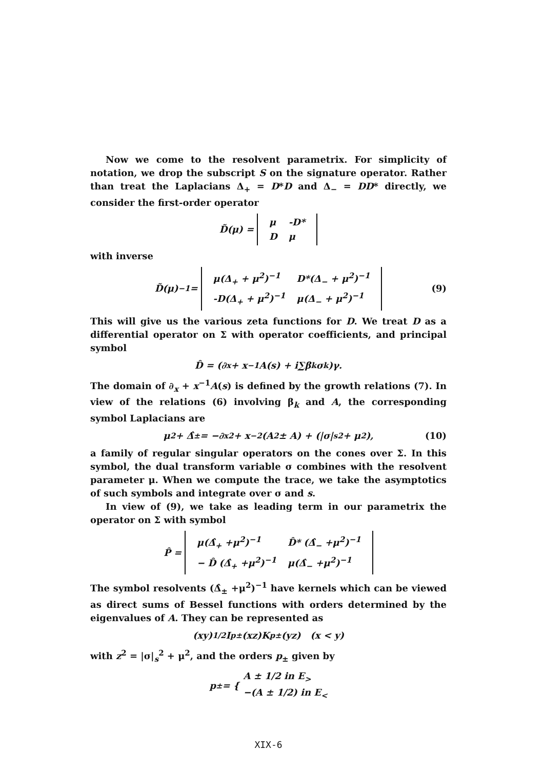Now we come to the resolvent parametrix. For simplicity of notation, we drop the subscript S on the signature operator. Rather than treat the Laplacians Δ<sub>+</sub> = D*D and Δ<sub>−</sub> = DD* directly, we consider the first-order operator
D̃(μ) =
| μ | -D* |
| D | μ |
with inverse
D̃(μ)<sup>−1</sup> =
| μ(Δ<sub>+</sub> + μ<sup>2</sup>)<sup>−1</sup> | D*(Δ<sub>−</sub> + μ<sup>2</sup>)<sup>−1</sup> |
| -D(Δ<sub>+</sub> + μ<sup>2</sup>)<sup>−1</sup> | μ(Δ<sub>−</sub> + μ<sup>2</sup>)<sup>−1</sup> |
(9)
This will give us the various zeta functions for D. We treat D as a differential operator on Σ with operator coefficients, and principal symbol
D̂ = (∂<sub>x</sub> + x<sup>−1</sup>A(s) + i∑β<sub>k</sub>σ<sub>k</sub>)γ.
The domain of ∂<sub>x</sub> + x<sup>−1</sup>A(s) is defined by the growth relations (7). In view of the relations (6) involving β<sub>k</sub> and A, the corresponding symbol Laplacians are
μ<sup>2</sup> + Δ̂<sub>±</sub> = −∂<sub>x</sub><sup>2</sup> + x<sup>−2</sup>(A<sup>2</sup> ± A) + (|σ|<sub>s</sub><sup>2</sup> + μ<sup>2</sup>), (10)
a family of regular singular operators on the cones over Σ. In this symbol, the dual transform variable σ combines with the resolvent parameter μ. When we compute the trace, we take the asymptotics of such symbols and integrate over σ and s.
In view of (9), we take as leading term in our parametrix the operator on Σ with symbol
P̂ =
| μ(Δ̂<sub>+</sub> +μ<sup>2</sup>)<sup>−1</sup> | D̂* (Δ̂<sub>−</sub> +μ<sup>2</sup>)<sup>−1</sup> |
| − D̂ (Δ̂<sub>+</sub> +μ<sup>2</sup>)<sup>−1</sup> | μ(Δ̂<sub>−</sub> +μ<sup>2</sup>)<sup>−1</sup> |
The symbol resolvents (Δ̂<sub>±</sub> +μ<sup>2</sup>)<sup>−1</sup> have kernels which can be viewed as direct sums of Bessel functions with orders determined by the eigenvalues of A. They can be represented as
(xy)<sup>1/2</sup>I<sub>p±</sub>(xz)K<sub>p±</sub>(yz) (x < y)
with z<sup>2</sup> = |σ|<sub>s</sub><sup>2</sup> + μ<sup>2</sup>, and the orders p<sub>±</sub> given by
p<sub>±</sub> = { A ± 1/2 in E<sub>></sub>
−(A ± 1/2) in E<sub><</sub>
XIX-6